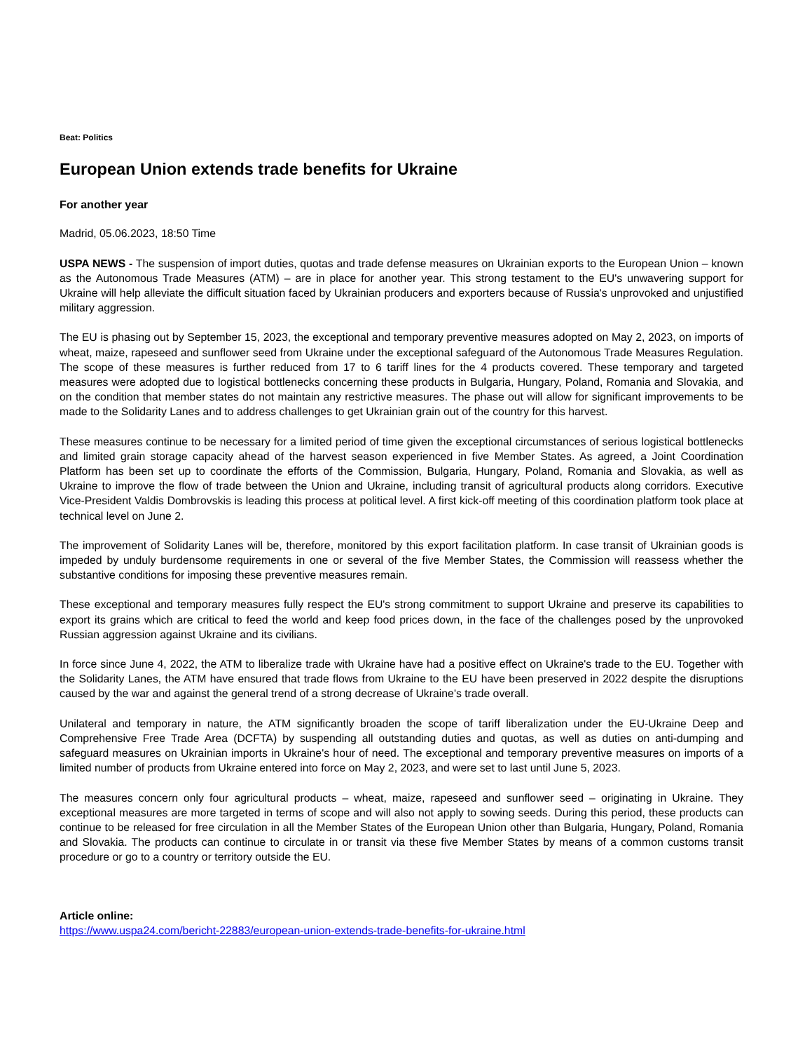Beat: Politics
European Union extends trade benefits for Ukraine
For another year
Madrid, 05.06.2023, 18:50 Time
USPA NEWS - The suspension of import duties, quotas and trade defense measures on Ukrainian exports to the European Union – known as the Autonomous Trade Measures (ATM) – are in place for another year. This strong testament to the EU's unwavering support for Ukraine will help alleviate the difficult situation faced by Ukrainian producers and exporters because of Russia's unprovoked and unjustified military aggression.
The EU is phasing out by September 15, 2023, the exceptional and temporary preventive measures adopted on May 2, 2023, on imports of wheat, maize, rapeseed and sunflower seed from Ukraine under the exceptional safeguard of the Autonomous Trade Measures Regulation. The scope of these measures is further reduced from 17 to 6 tariff lines for the 4 products covered. These temporary and targeted measures were adopted due to logistical bottlenecks concerning these products in Bulgaria, Hungary, Poland, Romania and Slovakia, and on the condition that member states do not maintain any restrictive measures. The phase out will allow for significant improvements to be made to the Solidarity Lanes and to address challenges to get Ukrainian grain out of the country for this harvest.
These measures continue to be necessary for a limited period of time given the exceptional circumstances of serious logistical bottlenecks and limited grain storage capacity ahead of the harvest season experienced in five Member States. As agreed, a Joint Coordination Platform has been set up to coordinate the efforts of the Commission, Bulgaria, Hungary, Poland, Romania and Slovakia, as well as Ukraine to improve the flow of trade between the Union and Ukraine, including transit of agricultural products along corridors. Executive Vice-President Valdis Dombrovskis is leading this process at political level. A first kick-off meeting of this coordination platform took place at technical level on June 2.
The improvement of Solidarity Lanes will be, therefore, monitored by this export facilitation platform. In case transit of Ukrainian goods is impeded by unduly burdensome requirements in one or several of the five Member States, the Commission will reassess whether the substantive conditions for imposing these preventive measures remain.
These exceptional and temporary measures fully respect the EU's strong commitment to support Ukraine and preserve its capabilities to export its grains which are critical to feed the world and keep food prices down, in the face of the challenges posed by the unprovoked Russian aggression against Ukraine and its civilians.
In force since June 4, 2022, the ATM to liberalize trade with Ukraine have had a positive effect on Ukraine's trade to the EU. Together with the Solidarity Lanes, the ATM have ensured that trade flows from Ukraine to the EU have been preserved in 2022 despite the disruptions caused by the war and against the general trend of a strong decrease of Ukraine's trade overall.
Unilateral and temporary in nature, the ATM significantly broaden the scope of tariff liberalization under the EU-Ukraine Deep and Comprehensive Free Trade Area (DCFTA) by suspending all outstanding duties and quotas, as well as duties on anti-dumping and safeguard measures on Ukrainian imports in Ukraine's hour of need. The exceptional and temporary preventive measures on imports of a limited number of products from Ukraine entered into force on May 2, 2023, and were set to last until June 5, 2023.
The measures concern only four agricultural products – wheat, maize, rapeseed and sunflower seed – originating in Ukraine. They exceptional measures are more targeted in terms of scope and will also not apply to sowing seeds. During this period, these products can continue to be released for free circulation in all the Member States of the European Union other than Bulgaria, Hungary, Poland, Romania and Slovakia. The products can continue to circulate in or transit via these five Member States by means of a common customs transit procedure or go to a country or territory outside the EU.
Article online:
https://www.uspa24.com/bericht-22883/european-union-extends-trade-benefits-for-ukraine.html